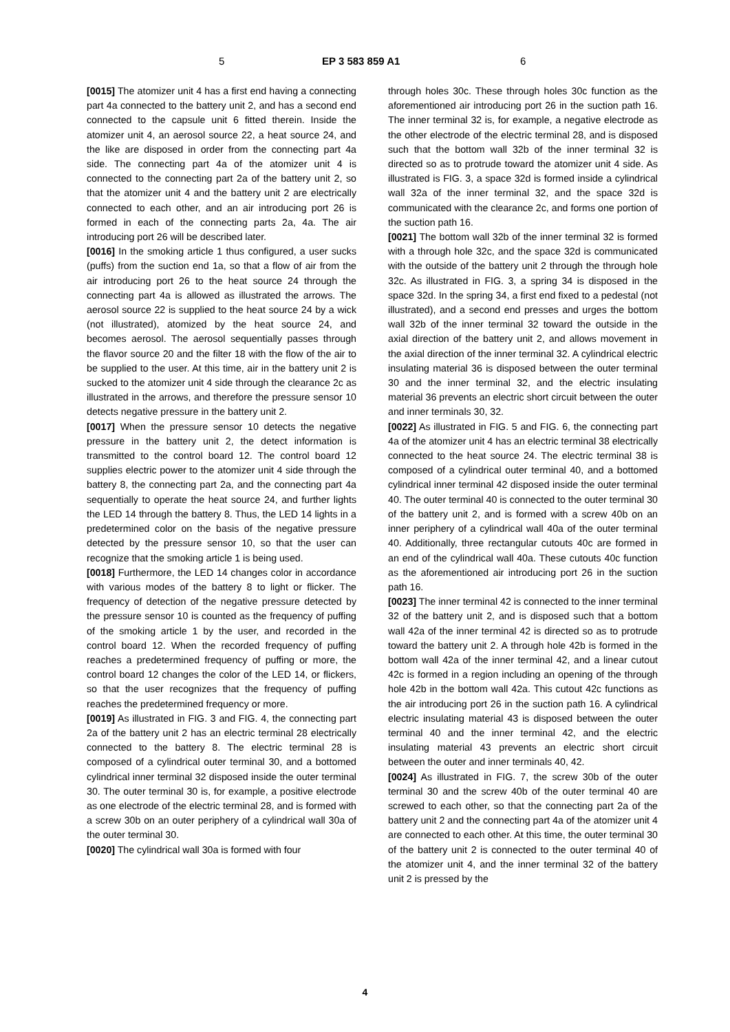5 EP 3 583 859 A1 6
[0015] The atomizer unit 4 has a first end having a connecting part 4a connected to the battery unit 2, and has a second end connected to the capsule unit 6 fitted therein. Inside the atomizer unit 4, an aerosol source 22, a heat source 24, and the like are disposed in order from the connecting part 4a side. The connecting part 4a of the atomizer unit 4 is connected to the connecting part 2a of the battery unit 2, so that the atomizer unit 4 and the battery unit 2 are electrically connected to each other, and an air introducing port 26 is formed in each of the connecting parts 2a, 4a. The air introducing port 26 will be described later.
[0016] In the smoking article 1 thus configured, a user sucks (puffs) from the suction end 1a, so that a flow of air from the air introducing port 26 to the heat source 24 through the connecting part 4a is allowed as illustrated the arrows. The aerosol source 22 is supplied to the heat source 24 by a wick (not illustrated), atomized by the heat source 24, and becomes aerosol. The aerosol sequentially passes through the flavor source 20 and the filter 18 with the flow of the air to be supplied to the user. At this time, air in the battery unit 2 is sucked to the atomizer unit 4 side through the clearance 2c as illustrated in the arrows, and therefore the pressure sensor 10 detects negative pressure in the battery unit 2.
[0017] When the pressure sensor 10 detects the negative pressure in the battery unit 2, the detect information is transmitted to the control board 12. The control board 12 supplies electric power to the atomizer unit 4 side through the battery 8, the connecting part 2a, and the connecting part 4a sequentially to operate the heat source 24, and further lights the LED 14 through the battery 8. Thus, the LED 14 lights in a predetermined color on the basis of the negative pressure detected by the pressure sensor 10, so that the user can recognize that the smoking article 1 is being used.
[0018] Furthermore, the LED 14 changes color in accordance with various modes of the battery 8 to light or flicker. The frequency of detection of the negative pressure detected by the pressure sensor 10 is counted as the frequency of puffing of the smoking article 1 by the user, and recorded in the control board 12. When the recorded frequency of puffing reaches a predetermined frequency of puffing or more, the control board 12 changes the color of the LED 14, or flickers, so that the user recognizes that the frequency of puffing reaches the predetermined frequency or more.
[0019] As illustrated in FIG. 3 and FIG. 4, the connecting part 2a of the battery unit 2 has an electric terminal 28 electrically connected to the battery 8. The electric terminal 28 is composed of a cylindrical outer terminal 30, and a bottomed cylindrical inner terminal 32 disposed inside the outer terminal 30. The outer terminal 30 is, for example, a positive electrode as one electrode of the electric terminal 28, and is formed with a screw 30b on an outer periphery of a cylindrical wall 30a of the outer terminal 30.
[0020] The cylindrical wall 30a is formed with four
through holes 30c. These through holes 30c function as the aforementioned air introducing port 26 in the suction path 16. The inner terminal 32 is, for example, a negative electrode as the other electrode of the electric terminal 28, and is disposed such that the bottom wall 32b of the inner terminal 32 is directed so as to protrude toward the atomizer unit 4 side. As illustrated is FIG. 3, a space 32d is formed inside a cylindrical wall 32a of the inner terminal 32, and the space 32d is communicated with the clearance 2c, and forms one portion of the suction path 16.
[0021] The bottom wall 32b of the inner terminal 32 is formed with a through hole 32c, and the space 32d is communicated with the outside of the battery unit 2 through the through hole 32c. As illustrated in FIG. 3, a spring 34 is disposed in the space 32d. In the spring 34, a first end fixed to a pedestal (not illustrated), and a second end presses and urges the bottom wall 32b of the inner terminal 32 toward the outside in the axial direction of the battery unit 2, and allows movement in the axial direction of the inner terminal 32. A cylindrical electric insulating material 36 is disposed between the outer terminal 30 and the inner terminal 32, and the electric insulating material 36 prevents an electric short circuit between the outer and inner terminals 30, 32.
[0022] As illustrated in FIG. 5 and FIG. 6, the connecting part 4a of the atomizer unit 4 has an electric terminal 38 electrically connected to the heat source 24. The electric terminal 38 is composed of a cylindrical outer terminal 40, and a bottomed cylindrical inner terminal 42 disposed inside the outer terminal 40. The outer terminal 40 is connected to the outer terminal 30 of the battery unit 2, and is formed with a screw 40b on an inner periphery of a cylindrical wall 40a of the outer terminal 40. Additionally, three rectangular cutouts 40c are formed in an end of the cylindrical wall 40a. These cutouts 40c function as the aforementioned air introducing port 26 in the suction path 16.
[0023] The inner terminal 42 is connected to the inner terminal 32 of the battery unit 2, and is disposed such that a bottom wall 42a of the inner terminal 42 is directed so as to protrude toward the battery unit 2. A through hole 42b is formed in the bottom wall 42a of the inner terminal 42, and a linear cutout 42c is formed in a region including an opening of the through hole 42b in the bottom wall 42a. This cutout 42c functions as the air introducing port 26 in the suction path 16. A cylindrical electric insulating material 43 is disposed between the outer terminal 40 and the inner terminal 42, and the electric insulating material 43 prevents an electric short circuit between the outer and inner terminals 40, 42.
[0024] As illustrated in FIG. 7, the screw 30b of the outer terminal 30 and the screw 40b of the outer terminal 40 are screwed to each other, so that the connecting part 2a of the battery unit 2 and the connecting part 4a of the atomizer unit 4 are connected to each other. At this time, the outer terminal 30 of the battery unit 2 is connected to the outer terminal 40 of the atomizer unit 4, and the inner terminal 32 of the battery unit 2 is pressed by the
4